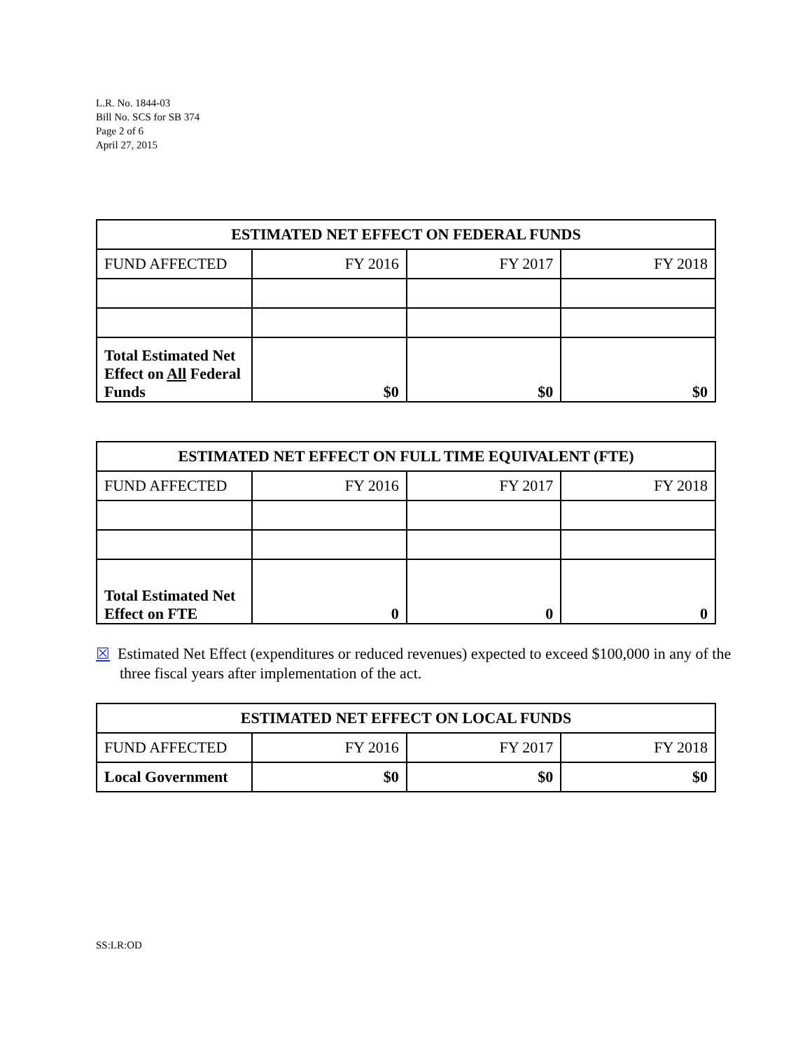L.R. No. 1844-03
Bill No. SCS for SB 374
Page 2 of 6
April 27, 2015
| ESTIMATED NET EFFECT ON FEDERAL FUNDS | | | |
| --- | --- | --- | --- |
| FUND AFFECTED | FY 2016 | FY 2017 | FY 2018 |
| Total Estimated Net Effect on All Federal Funds | $0 | $0 | $0 |
| ESTIMATED NET EFFECT ON FULL TIME EQUIVALENT (FTE) | | | |
| --- | --- | --- | --- |
| FUND AFFECTED | FY 2016 | FY 2017 | FY 2018 |
| Total Estimated Net Effect on FTE | 0 | 0 | 0 |
☒ Estimated Net Effect (expenditures or reduced revenues) expected to exceed $100,000 in any of the three fiscal years after implementation of the act.
| ESTIMATED NET EFFECT ON LOCAL FUNDS | | | |
| --- | --- | --- | --- |
| FUND AFFECTED | FY 2016 | FY 2017 | FY 2018 |
| Local Government | $0 | $0 | $0 |
SS:LR:OD